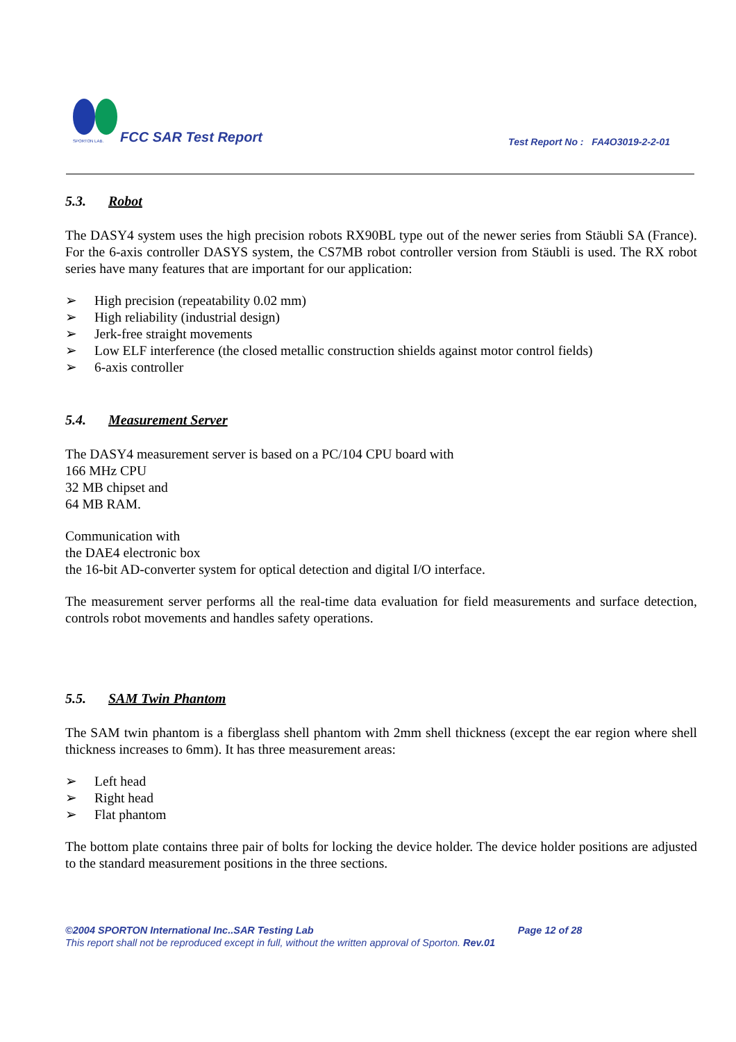SPORTON LAB.
FCC SAR Test Report
Test Report No : FA4O3019-2-2-01
5.3. Robot
The DASY4 system uses the high precision robots RX90BL type out of the newer series from Stäubli SA (France). For the 6-axis controller DASYS system, the CS7MB robot controller version from Stäubli is used. The RX robot series have many features that are important for our application:
➢ High precision (repeatability 0.02 mm)
➢ High reliability (industrial design)
➢ Jerk-free straight movements
➢ Low ELF interference (the closed metallic construction shields against motor control fields)
➢ 6-axis controller
5.4. Measurement Server
The DASY4 measurement server is based on a PC/104 CPU board with
166 MHz CPU
32 MB chipset and
64 MB RAM.
Communication with
the DAE4 electronic box
the 16-bit AD-converter system for optical detection and digital I/O interface.
The measurement server performs all the real-time data evaluation for field measurements and surface detection, controls robot movements and handles safety operations.
5.5. SAM Twin Phantom
The SAM twin phantom is a fiberglass shell phantom with 2mm shell thickness (except the ear region where shell thickness increases to 6mm). It has three measurement areas:
➢ Left head
➢ Right head
➢ Flat phantom
The bottom plate contains three pair of bolts for locking the device holder. The device holder positions are adjusted to the standard measurement positions in the three sections.
©2004 SPORTON International Inc..SAR Testing Lab Page 12 of 28
This report shall not be reproduced except in full, without the written approval of Sporton. Rev.01